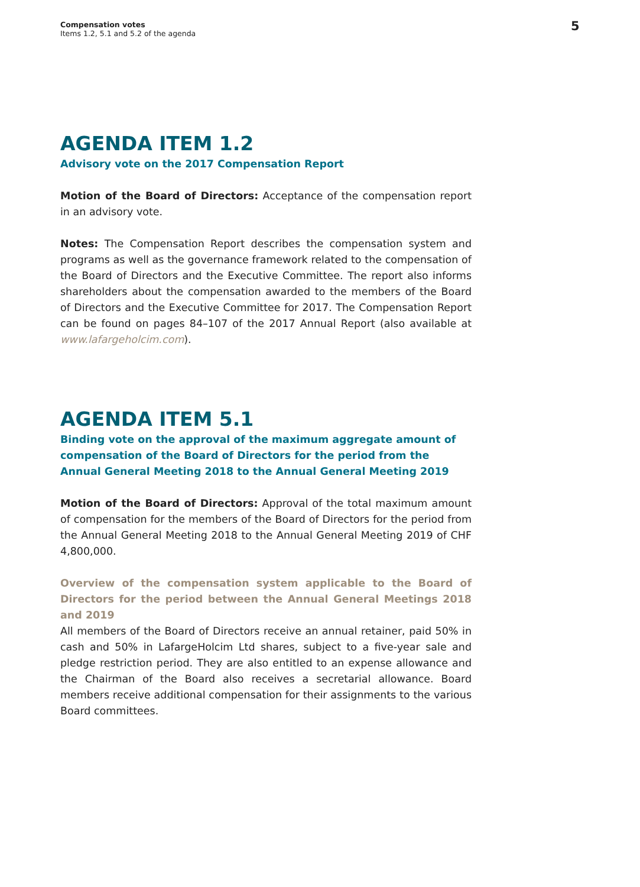Compensation votes
Items 1.2, 5.1 and 5.2 of the agenda
5
AGENDA ITEM 1.2
Advisory vote on the 2017 Compensation Report
Motion of the Board of Directors: Acceptance of the compensation report in an advisory vote.
Notes: The Compensation Report describes the compensation system and programs as well as the governance framework related to the compensation of the Board of Directors and the Executive Committee. The report also informs shareholders about the compensation awarded to the members of the Board of Directors and the Executive Committee for 2017. The Compensation Report can be found on pages 84–107 of the 2017 Annual Report (also available at www.lafargeholcim.com).
AGENDA ITEM 5.1
Binding vote on the approval of the maximum aggregate amount of compensation of the Board of Directors for the period from the Annual General Meeting 2018 to the Annual General Meeting 2019
Motion of the Board of Directors: Approval of the total maximum amount of compensation for the members of the Board of Directors for the period from the Annual General Meeting 2018 to the Annual General Meeting 2019 of CHF 4,800,000.
Overview of the compensation system applicable to the Board of Directors for the period between the Annual General Meetings 2018 and 2019
All members of the Board of Directors receive an annual retainer, paid 50% in cash and 50% in LafargeHolcim Ltd shares, subject to a five-year sale and pledge restriction period. They are also entitled to an expense allowance and the Chairman of the Board also receives a secretarial allowance. Board members receive additional compensation for their assignments to the various Board committees.